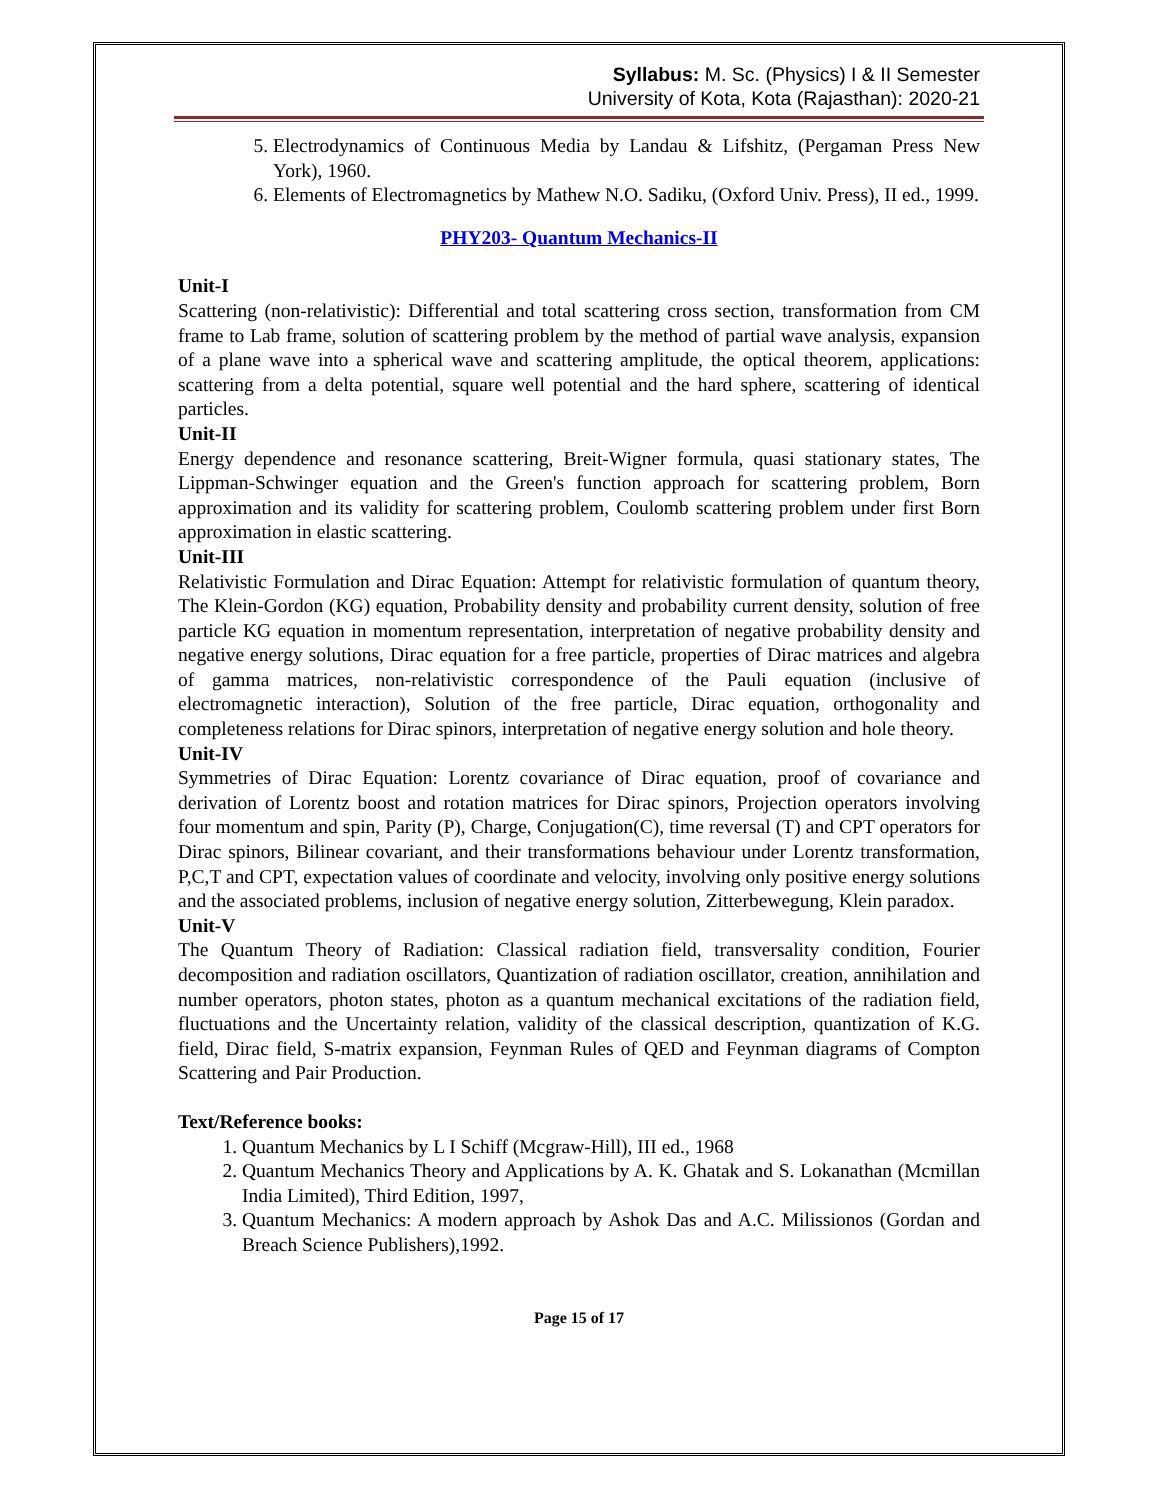Syllabus: M. Sc. (Physics) I & II Semester
University of Kota, Kota (Rajasthan): 2020-21
5. Electrodynamics of Continuous Media by Landau & Lifshitz, (Pergaman Press New York), 1960.
6. Elements of Electromagnetics by Mathew N.O. Sadiku, (Oxford Univ. Press), II ed., 1999.
PHY203- Quantum Mechanics-II
Unit-I
Scattering (non-relativistic): Differential and total scattering cross section, transformation from CM frame to Lab frame, solution of scattering problem by the method of partial wave analysis, expansion of a plane wave into a spherical wave and scattering amplitude, the optical theorem, applications: scattering from a delta potential, square well potential and the hard sphere, scattering of identical particles.
Unit-II
Energy dependence and resonance scattering, Breit-Wigner formula, quasi stationary states, The Lippman-Schwinger equation and the Green's function approach for scattering problem, Born approximation and its validity for scattering problem, Coulomb scattering problem under first Born approximation in elastic scattering.
Unit-III
Relativistic Formulation and Dirac Equation: Attempt for relativistic formulation of quantum theory, The Klein-Gordon (KG) equation, Probability density and probability current density, solution of free particle KG equation in momentum representation, interpretation of negative probability density and negative energy solutions, Dirac equation for a free particle, properties of Dirac matrices and algebra of gamma matrices, non-relativistic correspondence of the Pauli equation (inclusive of electromagnetic interaction), Solution of the free particle, Dirac equation, orthogonality and completeness relations for Dirac spinors, interpretation of negative energy solution and hole theory.
Unit-IV
Symmetries of Dirac Equation: Lorentz covariance of Dirac equation, proof of covariance and derivation of Lorentz boost and rotation matrices for Dirac spinors, Projection operators involving four momentum and spin, Parity (P), Charge, Conjugation(C), time reversal (T) and CPT operators for Dirac spinors, Bilinear covariant, and their transformations behaviour under Lorentz transformation, P,C,T and CPT, expectation values of coordinate and velocity, involving only positive energy solutions and the associated problems, inclusion of negative energy solution, Zitterbewegung, Klein paradox.
Unit-V
The Quantum Theory of Radiation: Classical radiation field, transversality condition, Fourier decomposition and radiation oscillators, Quantization of radiation oscillator, creation, annihilation and number operators, photon states, photon as a quantum mechanical excitations of the radiation field, fluctuations and the Uncertainty relation, validity of the classical description, quantization of K.G. field, Dirac field, S-matrix expansion, Feynman Rules of QED and Feynman diagrams of Compton Scattering and Pair Production.
Text/Reference books:
1. Quantum Mechanics by L I Schiff (Mcgraw-Hill), III ed., 1968
2. Quantum Mechanics Theory and Applications by A. K. Ghatak and S. Lokanathan (Mcmillan India Limited), Third Edition, 1997,
3. Quantum Mechanics: A modern approach by Ashok Das and A.C. Milissionos (Gordan and Breach Science Publishers),1992.
Page 15 of 17